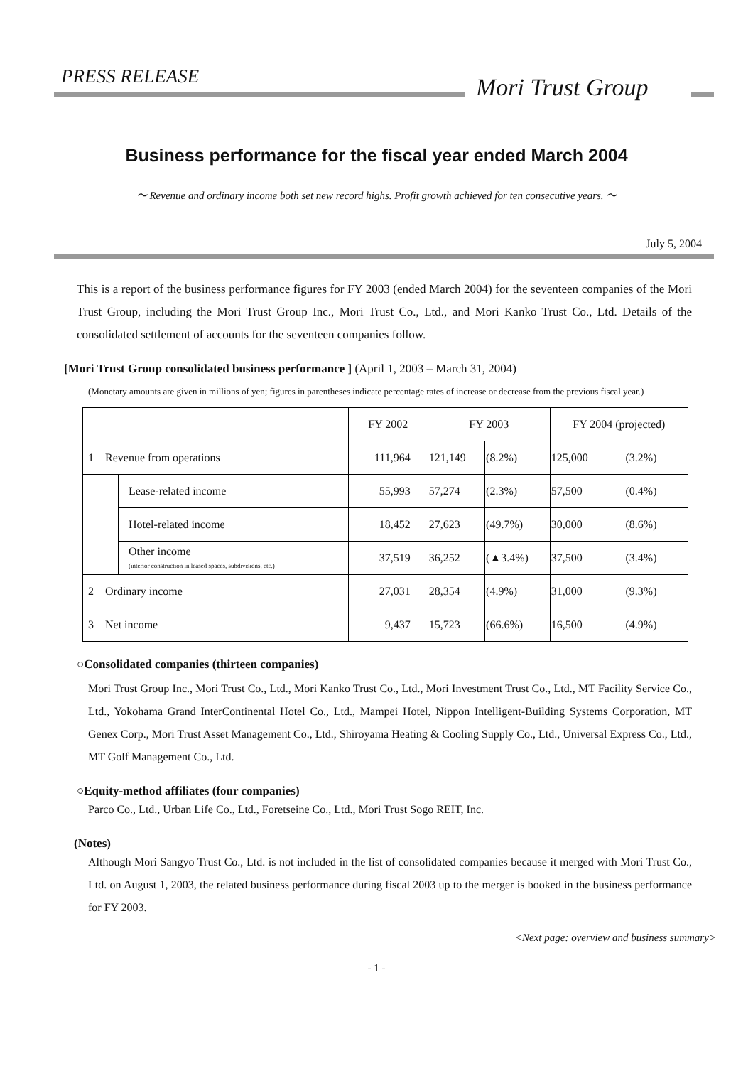PRESS RELEASE Mori Trust Group
Business performance for the fiscal year ended March 2004
～ Revenue and ordinary income both set new record highs. Profit growth achieved for ten consecutive years. ～
July 5, 2004
This is a report of the business performance figures for FY 2003 (ended March 2004) for the seventeen companies of the Mori Trust Group, including the Mori Trust Group Inc., Mori Trust Co., Ltd., and Mori Kanko Trust Co., Ltd. Details of the consolidated settlement of accounts for the seventeen companies follow.
[Mori Trust Group consolidated business performance ] (April 1, 2003 – March 31, 2004)
(Monetary amounts are given in millions of yen; figures in parentheses indicate percentage rates of increase or decrease from the previous fiscal year.)
| | | | FY 2002 | FY 2003 | | FY 2004 (projected) | |
| --- | --- | --- | --- | --- | --- | --- | --- |
| 1 | Revenue from operations | | 111,964 | 121,149 | (8.2%) | 125,000 | (3.2%) |
| | | Lease-related income | 55,993 | 57,274 | (2.3%) | 57,500 | (0.4%) |
| | | Hotel-related income | 18,452 | 27,623 | (49.7%) | 30,000 | (8.6%) |
| | | Other income (interior construction in leased spaces, subdivisions, etc.) | 37,519 | 36,252 | (▲3.4%) | 37,500 | (3.4%) |
| 2 | Ordinary income | | 27,031 | 28,354 | (4.9%) | 31,000 | (9.3%) |
| 3 | Net income | | 9,437 | 15,723 | (66.6%) | 16,500 | (4.9%) |
○Consolidated companies (thirteen companies)
Mori Trust Group Inc., Mori Trust Co., Ltd., Mori Kanko Trust Co., Ltd., Mori Investment Trust Co., Ltd., MT Facility Service Co., Ltd., Yokohama Grand InterContinental Hotel Co., Ltd., Mampei Hotel, Nippon Intelligent-Building Systems Corporation, MT Genex Corp., Mori Trust Asset Management Co., Ltd., Shiroyama Heating & Cooling Supply Co., Ltd., Universal Express Co., Ltd., MT Golf Management Co., Ltd.
○Equity-method affiliates (four companies)
Parco Co., Ltd., Urban Life Co., Ltd., Foretseine Co., Ltd., Mori Trust Sogo REIT, Inc.
(Notes)
Although Mori Sangyo Trust Co., Ltd. is not included in the list of consolidated companies because it merged with Mori Trust Co., Ltd. on August 1, 2003, the related business performance during fiscal 2003 up to the merger is booked in the business performance for FY 2003.
<Next page: overview and business summary>
- 1 -